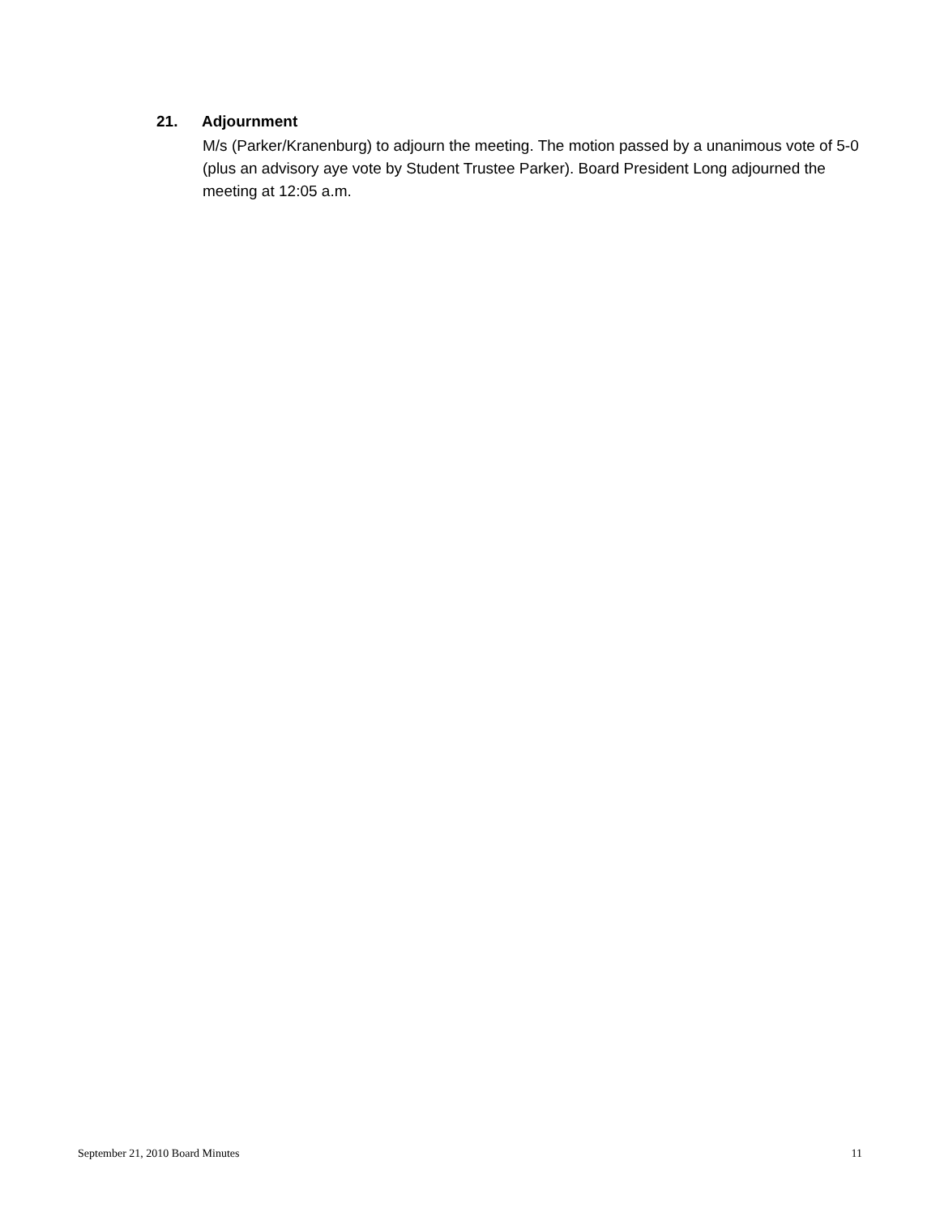21. Adjournment
M/s (Parker/Kranenburg) to adjourn the meeting. The motion passed by a unanimous vote of 5-0 (plus an advisory aye vote by Student Trustee Parker). Board President Long adjourned the meeting at 12:05 a.m.
September 21, 2010 Board Minutes 11